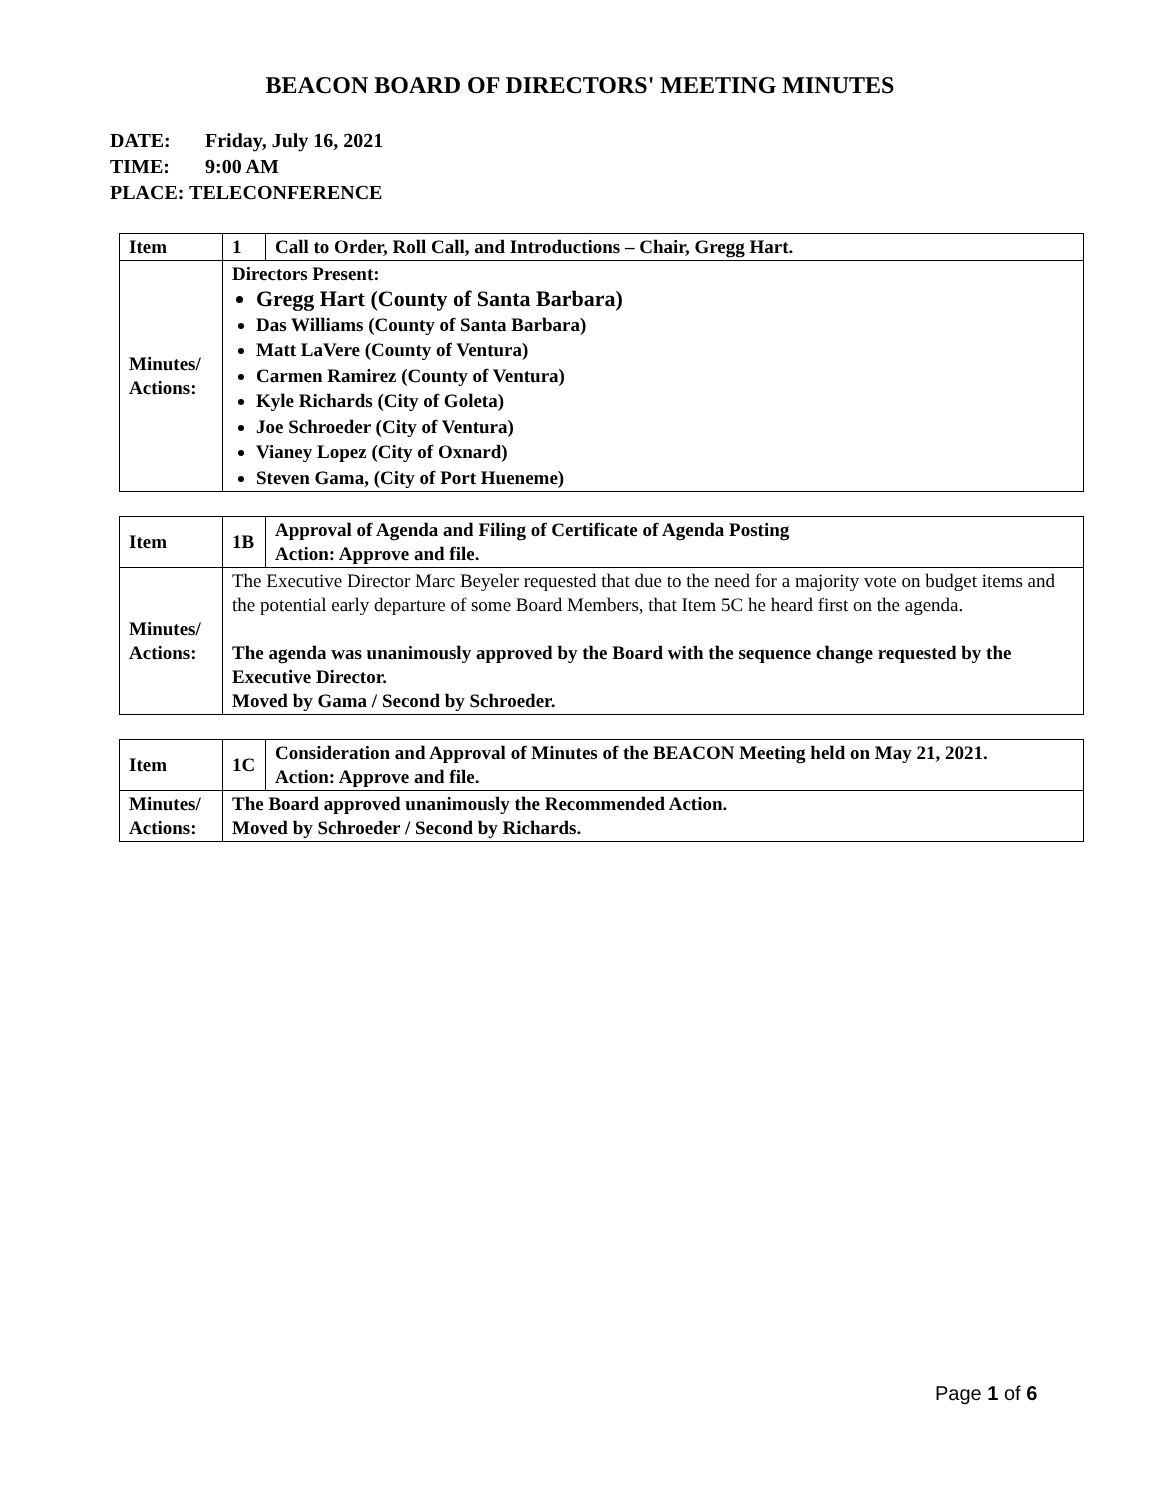BEACON BOARD OF DIRECTORS' MEETING MINUTES
DATE: Friday, July 16, 2021
TIME: 9:00 AM
PLACE: TELECONFERENCE
| Item | 1 | Call to Order, Roll Call, and Introductions – Chair, Gregg Hart. |
| Minutes/ Actions: | Directors Present: Gregg Hart (County of Santa Barbara) Das Williams (County of Santa Barbara) Matt LaVere (County of Ventura) Carmen Ramirez (County of Ventura) Kyle Richards (City of Goleta) Joe Schroeder (City of Ventura) Vianey Lopez (City of Oxnard) Steven Gama, (City of Port Hueneme) | |
| Item | 1B | Approval of Agenda and Filing of Certificate of Agenda Posting Action: Approve and file. |
| Minutes/ Actions: | The Executive Director Marc Beyeler requested that due to the need for a majority vote on budget items and the potential early departure of some Board Members, that Item 5C he heard first on the agenda. The agenda was unanimously approved by the Board with the sequence change requested by the Executive Director. Moved by Gama / Second by Schroeder. | |
| Item | 1C | Consideration and Approval of Minutes of the BEACON Meeting held on May 21, 2021. Action: Approve and file. |
| Minutes/ Actions: | The Board approved unanimously the Recommended Action. Moved by Schroeder / Second by Richards. | |
Page 1 of 6